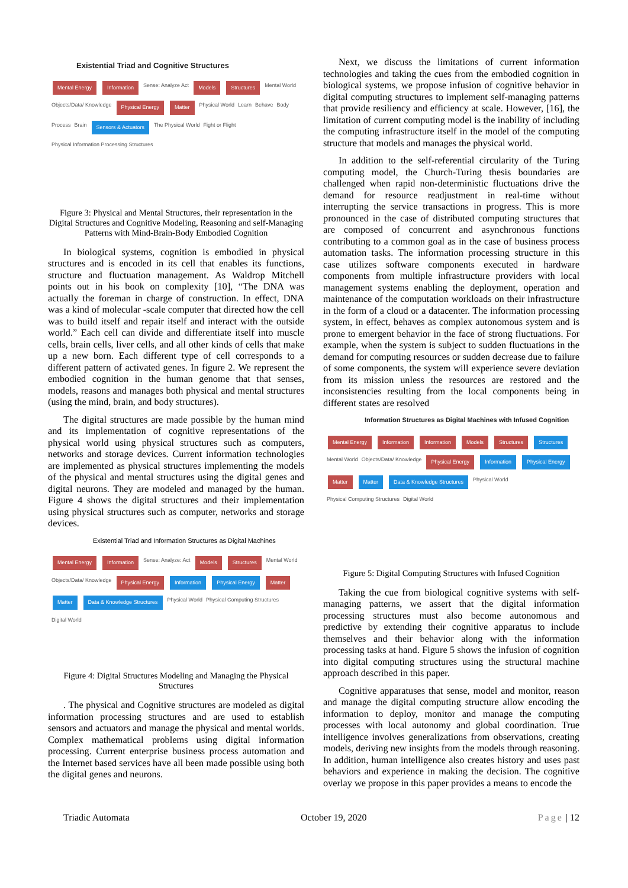Existential Triad and Cognitive Structures
Mental Energy Information Sense: Analyze Act Models Structures Mental World Objects/Data/ Knowledge Physical Energy Matter Physical World Learn Behave Body Process Brain Sensors & Actuators The Physical World Fight or Flight Physical Information Processing Structures
Figure 3: Physical and Mental Structures, their representation in the Digital Structures and Cognitive Modeling, Reasoning and self-Managing Patterns with Mind-Brain-Body Embodied Cognition
In biological systems, cognition is embodied in physical structures and is encoded in its cell that enables its functions, structure and fluctuation management. As Waldrop Mitchell points out in his book on complexity [10], “The DNA was actually the foreman in charge of construction. In effect, DNA was a kind of molecular -scale computer that directed how the cell was to build itself and repair itself and interact with the outside world.” Each cell can divide and differentiate itself into muscle cells, brain cells, liver cells, and all other kinds of cells that make up a new born. Each different type of cell corresponds to a different pattern of activated genes. In figure 2. We represent the embodied cognition in the human genome that that senses, models, reasons and manages both physical and mental structures (using the mind, brain, and body structures).
The digital structures are made possible by the human mind and its implementation of cognitive representations of the physical world using physical structures such as computers, networks and storage devices. Current information technologies are implemented as physical structures implementing the models of the physical and mental structures using the digital genes and digital neurons. They are modeled and managed by the human. Figure 4 shows the digital structures and their implementation using physical structures such as computer, networks and storage devices.
Existential Triad and Information Structures as Digital Machines
Mental Energy Information Sense: Analyze: Act Models Structures Mental World Objects/Data/ Knowledge Physical Energy Information Physical Energy Matter Matter Data & Knowledge Structures Physical World Physical Computing Structures Digital World
Figure 4: Digital Structures Modeling and Managing the Physical Structures
. The physical and Cognitive structures are modeled as digital information processing structures and are used to establish sensors and actuators and manage the physical and mental worlds. Complex mathematical problems using digital information processing. Current enterprise business process automation and the Internet based services have all been made possible using both the digital genes and neurons.
Next, we discuss the limitations of current information technologies and taking the cues from the embodied cognition in biological systems, we propose infusion of cognitive behavior in digital computing structures to implement self-managing patterns that provide resiliency and efficiency at scale. However, [16], the limitation of current computing model is the inability of including the computing infrastructure itself in the model of the computing structure that models and manages the physical world.
In addition to the self-referential circularity of the Turing computing model, the Church-Turing thesis boundaries are challenged when rapid non-deterministic fluctuations drive the demand for resource readjustment in real-time without interrupting the service transactions in progress. This is more pronounced in the case of distributed computing structures that are composed of concurrent and asynchronous functions contributing to a common goal as in the case of business process automation tasks. The information processing structure in this case utilizes software components executed in hardware components from multiple infrastructure providers with local management systems enabling the deployment, operation and maintenance of the computation workloads on their infrastructure in the form of a cloud or a datacenter. The information processing system, in effect, behaves as complex autonomous system and is prone to emergent behavior in the face of strong fluctuations. For example, when the system is subject to sudden fluctuations in the demand for computing resources or sudden decrease due to failure of some components, the system will experience severe deviation from its mission unless the resources are restored and the inconsistencies resulting from the local components being in different states are resolved
Information Structures as Digital Machines with Infused Cognition
Mental Energy Information Information Models Structures Structures Mental World Objects/Data/ Knowledge Physical Energy Information Physical Energy Matter Matter Data & Knowledge Structures Physical World Physical Computing Structures Digital World
Figure 5: Digital Computing Structures with Infused Cognition
Taking the cue from biological cognitive systems with self-managing patterns, we assert that the digital information processing structures must also become autonomous and predictive by extending their cognitive apparatus to include themselves and their behavior along with the information processing tasks at hand. Figure 5 shows the infusion of cognition into digital computing structures using the structural machine approach described in this paper.
Cognitive apparatuses that sense, model and monitor, reason and manage the digital computing structure allow encoding the information to deploy, monitor and manage the computing processes with local autonomy and global coordination. True intelligence involves generalizations from observations, creating models, deriving new insights from the models through reasoning. In addition, human intelligence also creates history and uses past behaviors and experience in making the decision. The cognitive overlay we propose in this paper provides a means to encode the
Triadic Automata October 19, 2020 Page | 12